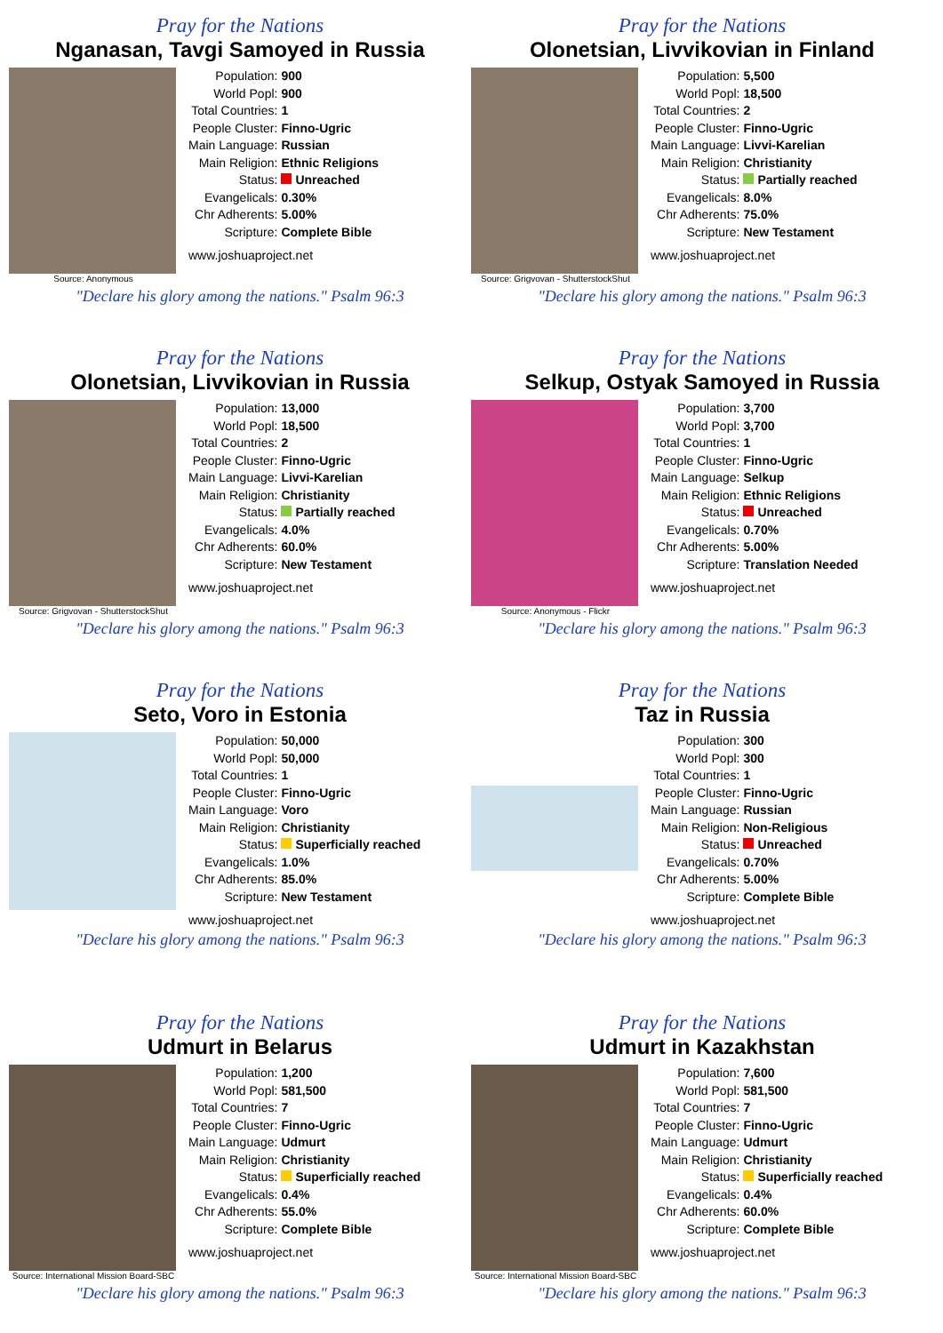Pray for the Nations
Nganasan, Tavgi Samoyed in Russia
Source: Anonymous
| Population: | 900 |
| World Popl: | 900 |
| Total Countries: | 1 |
| People Cluster: | Finno-Ugric |
| Main Language: | Russian |
| Main Religion: | Ethnic Religions |
| Status: | Unreached |
| Evangelicals: | 0.30% |
| Chr Adherents: | 5.00% |
| Scripture: | Complete Bible |
www.joshuaproject.net
"Declare his glory among the nations." Psalm 96:3
Pray for the Nations
Olonetsian, Livvikovian in Finland
Source: Grigvovan - ShutterstockShut
| Population: | 5,500 |
| World Popl: | 18,500 |
| Total Countries: | 2 |
| People Cluster: | Finno-Ugric |
| Main Language: | Livvi-Karelian |
| Main Religion: | Christianity |
| Status: | Partially reached |
| Evangelicals: | 8.0% |
| Chr Adherents: | 75.0% |
| Scripture: | New Testament |
www.joshuaproject.net
"Declare his glory among the nations." Psalm 96:3
Pray for the Nations
Olonetsian, Livvikovian in Russia
Source: Grigvovan - ShutterstockShut
| Population: | 13,000 |
| World Popl: | 18,500 |
| Total Countries: | 2 |
| People Cluster: | Finno-Ugric |
| Main Language: | Livvi-Karelian |
| Main Religion: | Christianity |
| Status: | Partially reached |
| Evangelicals: | 4.0% |
| Chr Adherents: | 60.0% |
| Scripture: | New Testament |
www.joshuaproject.net
"Declare his glory among the nations." Psalm 96:3
Pray for the Nations
Selkup, Ostyak Samoyed in Russia
Source: Anonymous - Flickr
| Population: | 3,700 |
| World Popl: | 3,700 |
| Total Countries: | 1 |
| People Cluster: | Finno-Ugric |
| Main Language: | Selkup |
| Main Religion: | Ethnic Religions |
| Status: | Unreached |
| Evangelicals: | 0.70% |
| Chr Adherents: | 5.00% |
| Scripture: | Translation Needed |
www.joshuaproject.net
"Declare his glory among the nations." Psalm 96:3
Pray for the Nations
Seto, Voro in Estonia
| Population: | 50,000 |
| World Popl: | 50,000 |
| Total Countries: | 1 |
| People Cluster: | Finno-Ugric |
| Main Language: | Voro |
| Main Religion: | Christianity |
| Status: | Superficially reached |
| Evangelicals: | 1.0% |
| Chr Adherents: | 85.0% |
| Scripture: | New Testament |
www.joshuaproject.net
"Declare his glory among the nations." Psalm 96:3
Pray for the Nations
Taz in Russia
| Population: | 300 |
| World Popl: | 300 |
| Total Countries: | 1 |
| People Cluster: | Finno-Ugric |
| Main Language: | Russian |
| Main Religion: | Non-Religious |
| Status: | Unreached |
| Evangelicals: | 0.70% |
| Chr Adherents: | 5.00% |
| Scripture: | Complete Bible |
www.joshuaproject.net
"Declare his glory among the nations." Psalm 96:3
Pray for the Nations
Udmurt in Belarus
Source: International Mission Board-SBC
| Population: | 1,200 |
| World Popl: | 581,500 |
| Total Countries: | 7 |
| People Cluster: | Finno-Ugric |
| Main Language: | Udmurt |
| Main Religion: | Christianity |
| Status: | Superficially reached |
| Evangelicals: | 0.4% |
| Chr Adherents: | 55.0% |
| Scripture: | Complete Bible |
www.joshuaproject.net
"Declare his glory among the nations." Psalm 96:3
Pray for the Nations
Udmurt in Kazakhstan
Source: International Mission Board-SBC
| Population: | 7,600 |
| World Popl: | 581,500 |
| Total Countries: | 7 |
| People Cluster: | Finno-Ugric |
| Main Language: | Udmurt |
| Main Religion: | Christianity |
| Status: | Superficially reached |
| Evangelicals: | 0.4% |
| Chr Adherents: | 60.0% |
| Scripture: | Complete Bible |
www.joshuaproject.net
"Declare his glory among the nations." Psalm 96:3